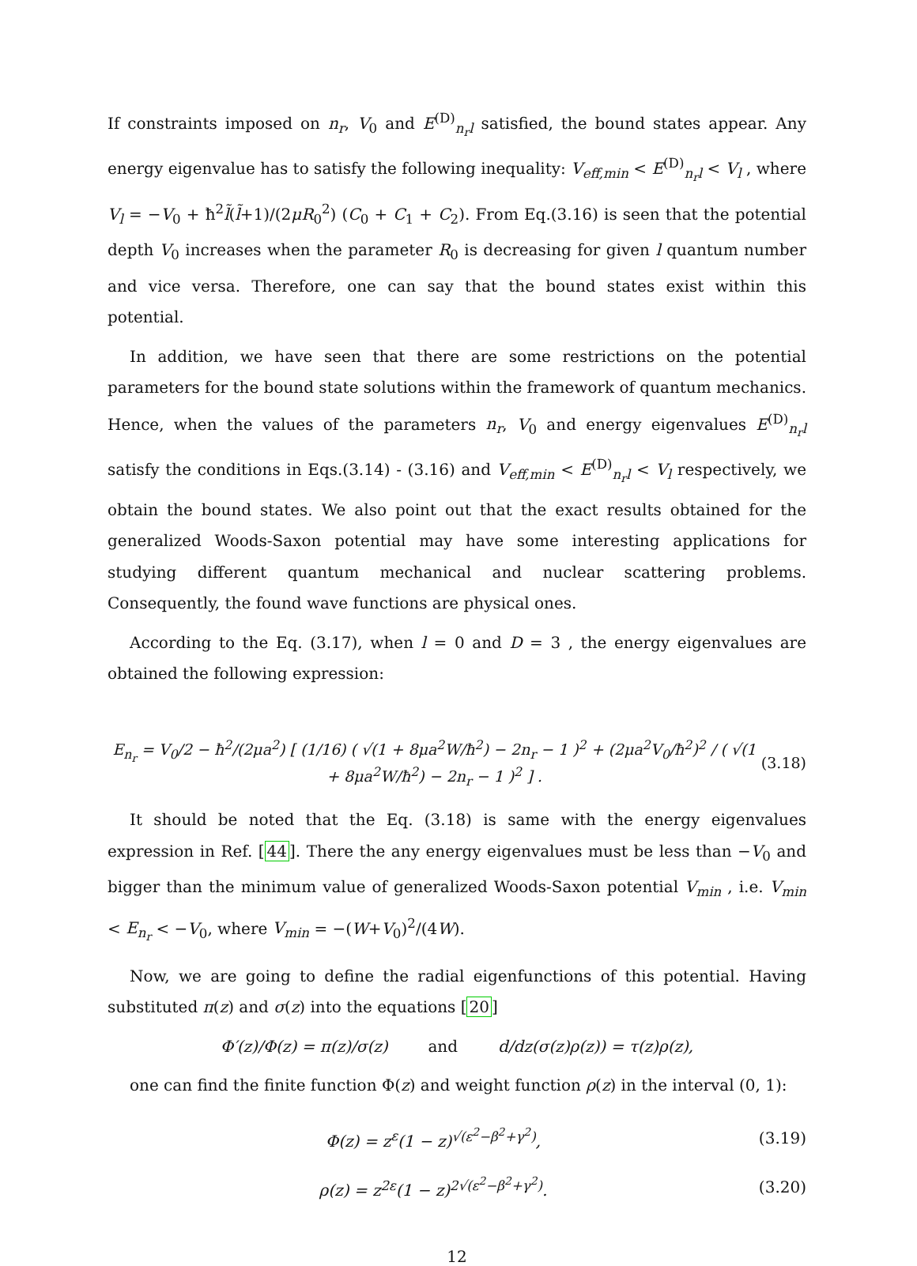If constraints imposed on n<sub>r</sub>, V<sub>0</sub> and E<sup>(D)</sup><sub>n<sub>r</sub>l</sub> satisfied, the bound states appear. Any energy eigenvalue has to satisfy the following inequality: V<sub>eff,min</sub> < E<sup>(D)</sup><sub>n<sub>r</sub>l</sub> < V<sub>l</sub> , where V<sub>l</sub> = −V<sub>0</sub> + ħ<sup>2</sup>l̃(l̃+1)/(2μR<sub>0</sub><sup>2</sup>) (C<sub>0</sub> + C<sub>1</sub> + C<sub>2</sub>). From Eq.(3.16) is seen that the potential depth V<sub>0</sub> increases when the parameter R<sub>0</sub> is decreasing for given l quantum number and vice versa. Therefore, one can say that the bound states exist within this potential.
In addition, we have seen that there are some restrictions on the potential parameters for the bound state solutions within the framework of quantum mechanics. Hence, when the values of the parameters n<sub>r</sub>, V<sub>0</sub> and energy eigenvalues E<sup>(D)</sup><sub>n<sub>r</sub>l</sub> satisfy the conditions in Eqs.(3.14) - (3.16) and V<sub>eff,min</sub> < E<sup>(D)</sup><sub>n<sub>r</sub>l</sub> < V<sub>l</sub> respectively, we obtain the bound states. We also point out that the exact results obtained for the generalized Woods-Saxon potential may have some interesting applications for studying different quantum mechanical and nuclear scattering problems. Consequently, the found wave functions are physical ones.
According to the Eq. (3.17), when l = 0 and D = 3 , the energy eigenvalues are obtained the following expression:
E<sub>n<sub>r</sub></sub> = V<sub>0</sub>/2 − ħ<sup>2</sup>/(2μa<sup>2</sup>) [ (1/16) ( √(1 + 8μa<sup>2</sup>W/ħ<sup>2</sup>) − 2n<sub>r</sub> − 1 )<sup>2</sup> + (2μa<sup>2</sup>V<sub>0</sub>/ħ<sup>2</sup>)<sup>2</sup> / ( √(1 + 8μa<sup>2</sup>W/ħ<sup>2</sup>) − 2n<sub>r</sub> − 1 )<sup>2</sup> ] . (3.18)
It should be noted that the Eq. (3.18) is same with the energy eigenvalues expression in Ref. [44]. There the any energy eigenvalues must be less than −V<sub>0</sub> and bigger than the minimum value of generalized Woods-Saxon potential V<sub>min</sub> , i.e. V<sub>min</sub> < E<sub>n<sub>r</sub></sub> < −V<sub>0</sub>, where V<sub>min</sub> = −(W+V<sub>0</sub>)<sup>2</sup>/(4W).
Now, we are going to define the radial eigenfunctions of this potential. Having substituted π(z) and σ(z) into the equations [20]
Φ′(z)/Φ(z) = π(z)/σ(z) and d/dz(σ(z)ρ(z)) = τ(z)ρ(z),
one can find the finite function Φ(z) and weight function ρ(z) in the interval (0, 1):
Φ(z) = z<sup>ε</sup>(1 − z)<sup>√(ε<sup>2</sup>−β<sup>2</sup>+γ<sup>2</sup>)</sup>, (3.19)
ρ(z) = z<sup>2ε</sup>(1 − z)<sup>2√(ε<sup>2</sup>−β<sup>2</sup>+γ<sup>2</sup>)</sup>. (3.20)
12